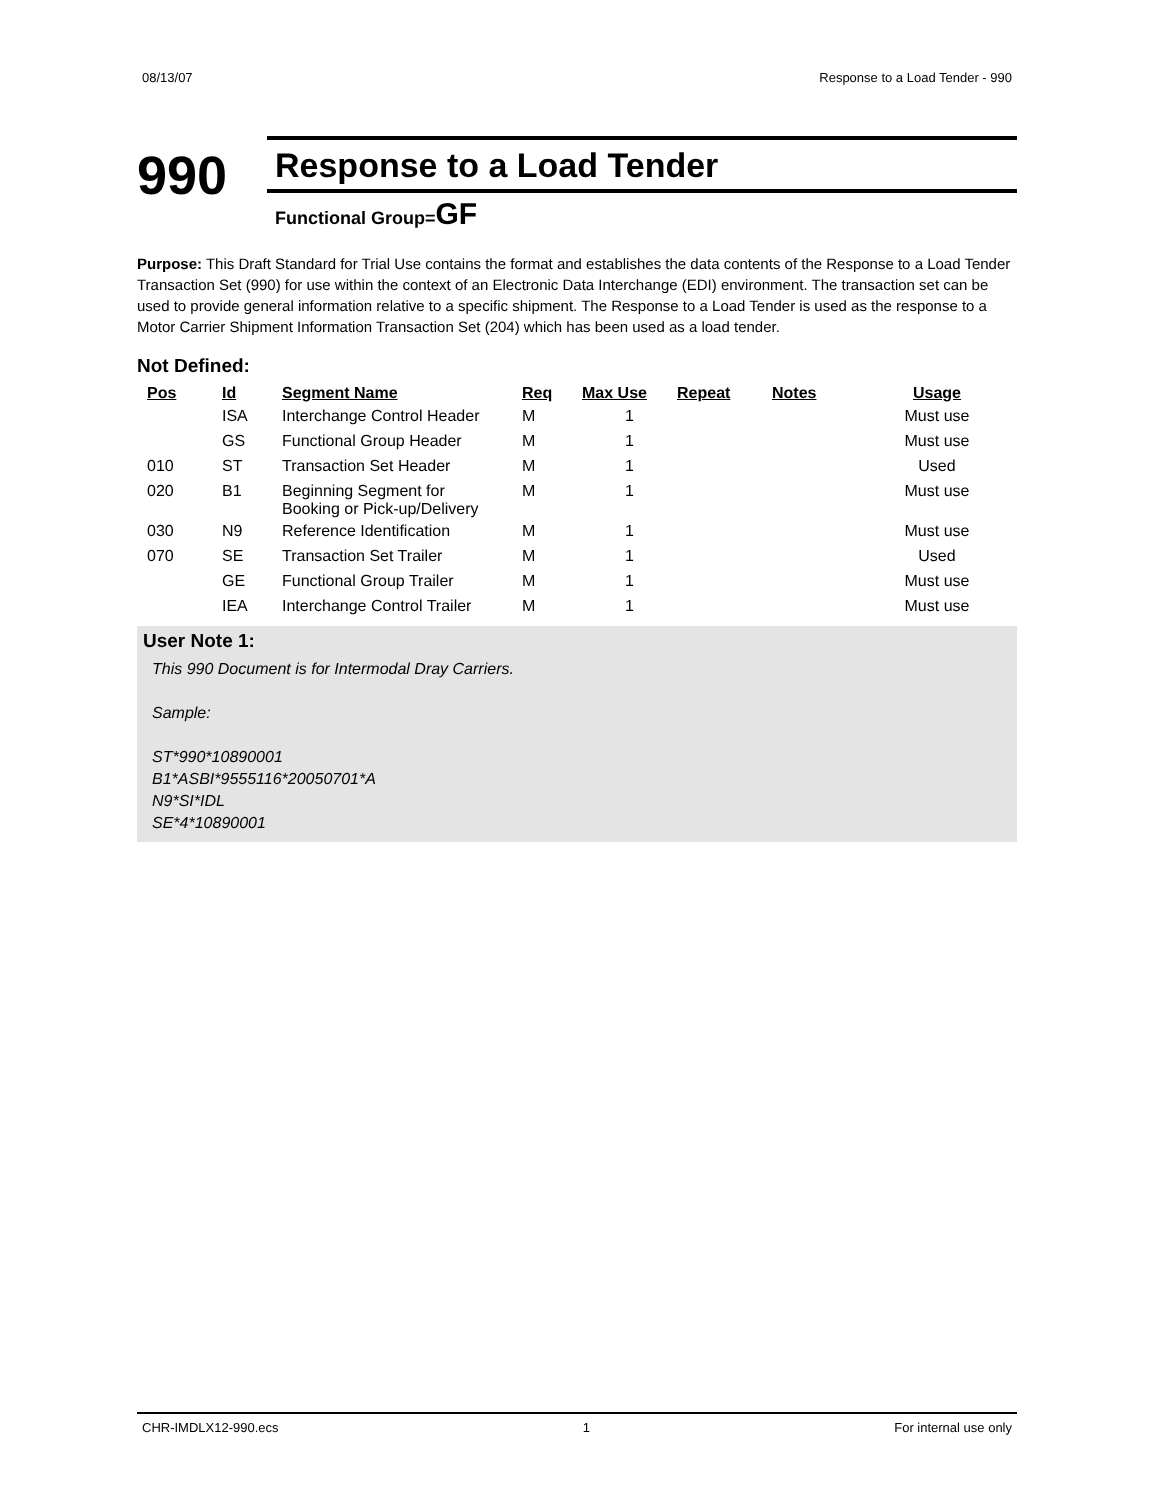08/13/07 Response to a Load Tender - 990
990
Response to a Load Tender
Functional Group=GF
Purpose: This Draft Standard for Trial Use contains the format and establishes the data contents of the Response to a Load Tender Transaction Set (990) for use within the context of an Electronic Data Interchange (EDI) environment. The transaction set can be used to provide general information relative to a specific shipment. The Response to a Load Tender is used as the response to a Motor Carrier Shipment Information Transaction Set (204) which has been used as a load tender.
Not Defined:
| Pos | Id | Segment Name | Req | Max Use | Repeat | Notes | Usage |
| --- | --- | --- | --- | --- | --- | --- | --- |
| | ISA | Interchange Control Header | M | 1 | | | Must use |
| | GS | Functional Group Header | M | 1 | | | Must use |
| 010 | ST | Transaction Set Header | M | 1 | | | Used |
| 020 | B1 | Beginning Segment for Booking or Pick-up/Delivery | M | 1 | | | Must use |
| 030 | N9 | Reference Identification | M | 1 | | | Must use |
| 070 | SE | Transaction Set Trailer | M | 1 | | | Used |
| | GE | Functional Group Trailer | M | 1 | | | Must use |
| | IEA | Interchange Control Trailer | M | 1 | | | Must use |
User Note 1:
This 990 Document is for Intermodal Dray Carriers.
Sample:
ST*990*10890001
B1*ASBI*9555116*20050701*A
N9*SI*IDL
SE*4*10890001
CHR-IMDLX12-990.ecs 1 For internal use only